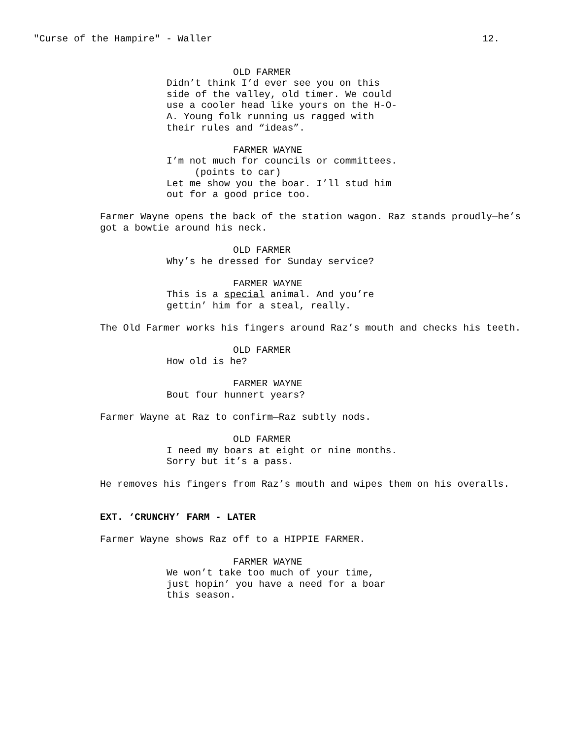"Curse of the Hampire" - Waller 12.
OLD FARMER
Didn’t think I’d ever see you on this side of the valley, old timer. We could use a cooler head like yours on the H-O-A. Young folk running us ragged with their rules and “ideas”.
FARMER WAYNE
I’m not much for councils or committees.
(points to car)
Let me show you the boar. I’ll stud him out for a good price too.
Farmer Wayne opens the back of the station wagon. Raz stands proudly—he’s got a bowtie around his neck.
OLD FARMER
Why’s he dressed for Sunday service?
FARMER WAYNE
This is a special animal. And you’re gettin’ him for a steal, really.
The Old Farmer works his fingers around Raz’s mouth and checks his teeth.
OLD FARMER
How old is he?
FARMER WAYNE
Bout four hunnert years?
Farmer Wayne at Raz to confirm—Raz subtly nods.
OLD FARMER
I need my boars at eight or nine months. Sorry but it’s a pass.
He removes his fingers from Raz’s mouth and wipes them on his overalls.
EXT. ‘CRUNCHY’ FARM - LATER
Farmer Wayne shows Raz off to a HIPPIE FARMER.
FARMER WAYNE
We won’t take too much of your time, just hopin’ you have a need for a boar this season.